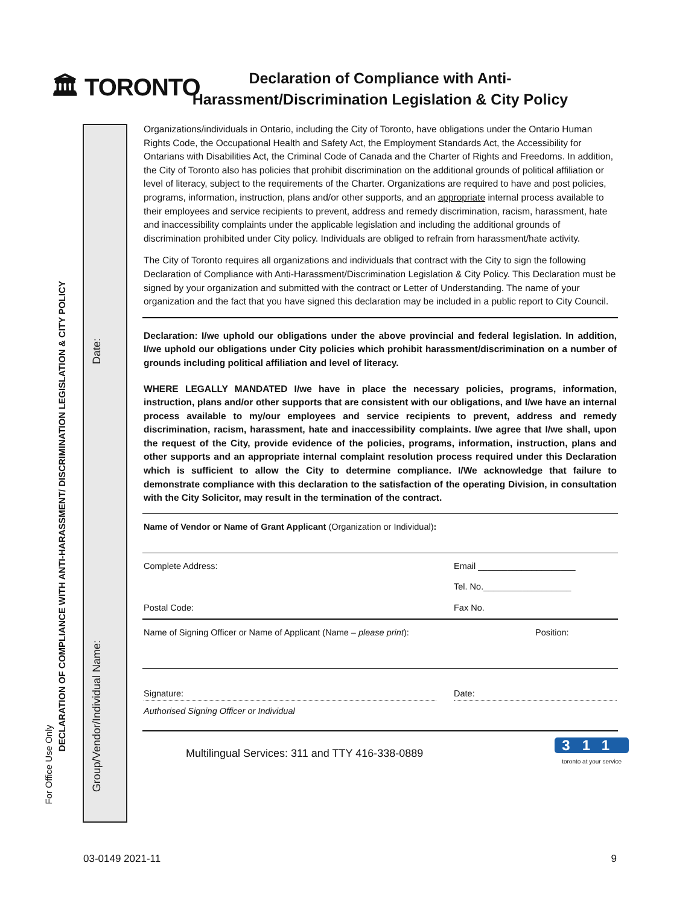🏛 TORONTO
Declaration of Compliance with Anti-Harassment/Discrimination Legislation & City Policy
For Office Use Only
DECLARATION OF COMPLIANCE WITH ANTI-HARASSMENT/ DISCRIMINATION LEGISLATION & CITY POLICY
Date:
Group/Vendor/Individual Name:
Organizations/individuals in Ontario, including the City of Toronto, have obligations under the Ontario Human Rights Code, the Occupational Health and Safety Act, the Employment Standards Act, the Accessibility for Ontarians with Disabilities Act, the Criminal Code of Canada and the Charter of Rights and Freedoms. In addition, the City of Toronto also has policies that prohibit discrimination on the additional grounds of political affiliation or level of literacy, subject to the requirements of the Charter. Organizations are required to have and post policies, programs, information, instruction, plans and/or other supports, and an appropriate internal process available to their employees and service recipients to prevent, address and remedy discrimination, racism, harassment, hate and inaccessibility complaints under the applicable legislation and including the additional grounds of discrimination prohibited under City policy. Individuals are obliged to refrain from harassment/hate activity.
The City of Toronto requires all organizations and individuals that contract with the City to sign the following Declaration of Compliance with Anti-Harassment/Discrimination Legislation & City Policy. This Declaration must be signed by your organization and submitted with the contract or Letter of Understanding. The name of your organization and the fact that you have signed this declaration may be included in a public report to City Council.
Declaration: I/we uphold our obligations under the above provincial and federal legislation. In addition, I/we uphold our obligations under City policies which prohibit harassment/discrimination on a number of grounds including political affiliation and level of literacy.
WHERE LEGALLY MANDATED I/we have in place the necessary policies, programs, information, instruction, plans and/or other supports that are consistent with our obligations, and I/we have an internal process available to my/our employees and service recipients to prevent, address and remedy discrimination, racism, harassment, hate and inaccessibility complaints. I/we agree that I/we shall, upon the request of the City, provide evidence of the policies, programs, information, instruction, plans and other supports and an appropriate internal complaint resolution process required under this Declaration which is sufficient to allow the City to determine compliance. I/We acknowledge that failure to demonstrate compliance with this declaration to the satisfaction of the operating Division, in consultation with the City Solicitor, may result in the termination of the contract.
Name of Vendor or Name of Grant Applicant (Organization or Individual):
Complete Address: Email ____________________
Tel. No.__________________
Postal Code: Fax No.
Name of Signing Officer or Name of Applicant (Name – please print): Position:
Signature: Date:
Authorised Signing Officer or Individual
Multilingual Services: 311 and TTY 416-338-0889 311
toronto at your service
03-0149 2021-11 9